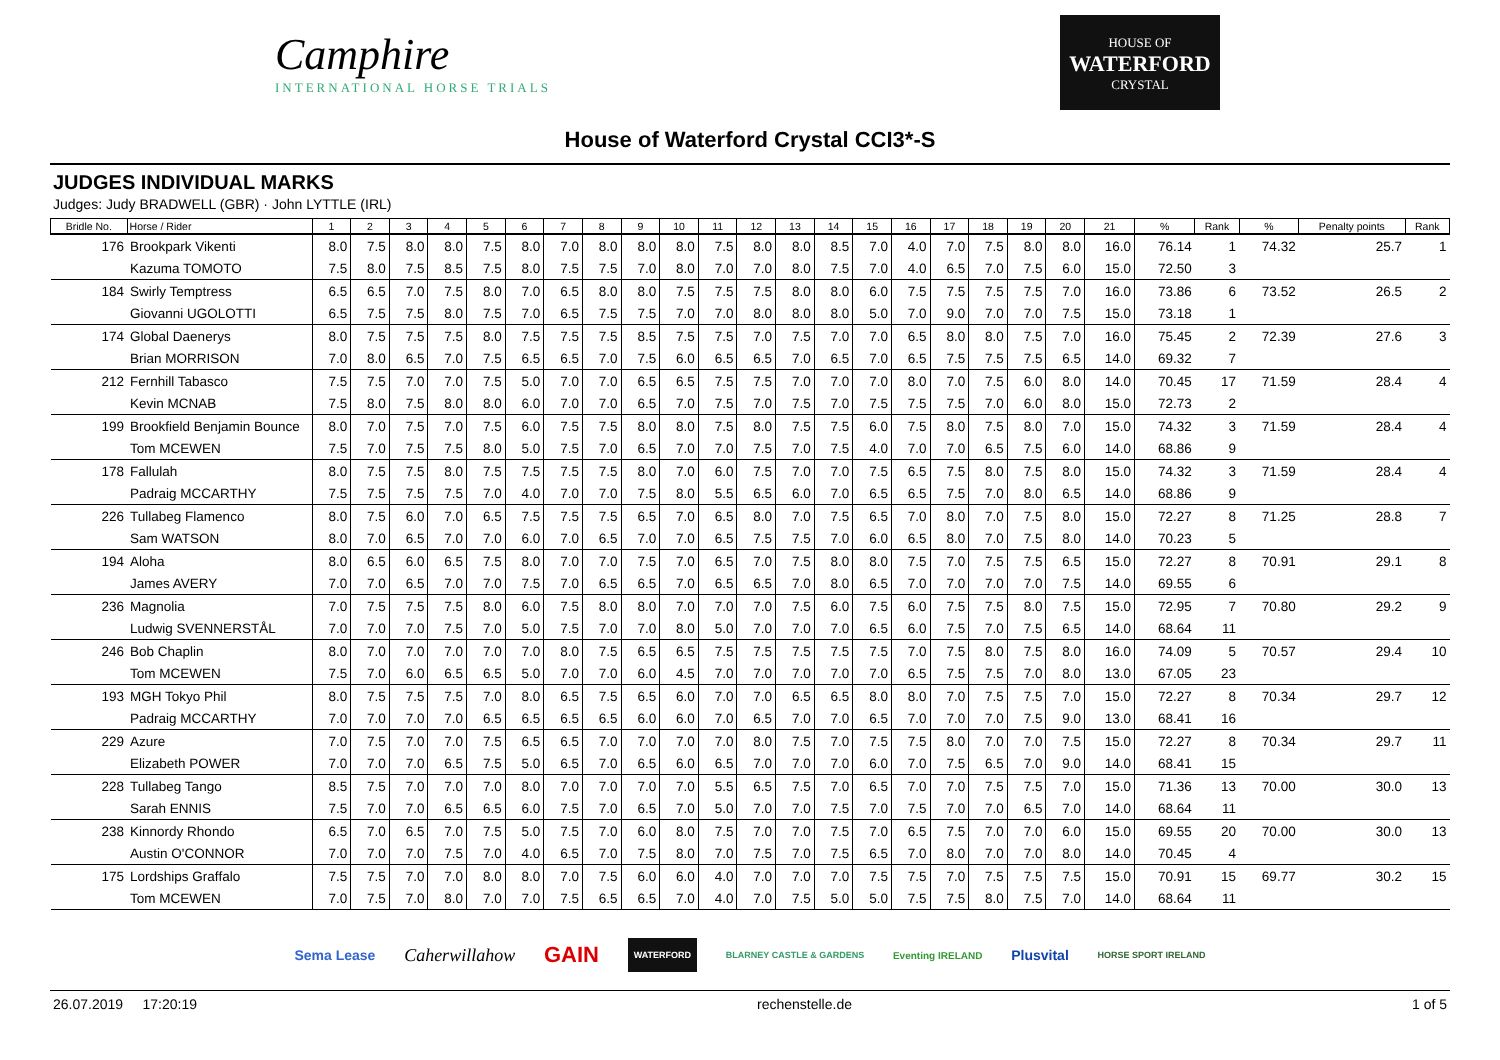Camphire
INTERNATIONAL HORSE TRIALS
HOUSE OF
WATERFORD
CRYSTAL
House of Waterford Crystal CCI3*-S
JUDGES INDIVIDUAL MARKS
Judges: Judy BRADWELL (GBR) · John LYTTLE (IRL)
| Bridle No. | Horse / Rider | 1 | 2 | 3 | 4 | 5 | 6 | 7 | 8 | 9 | 10 | 11 | 12 | 13 | 14 | 15 | 16 | 17 | 18 | 19 | 20 | 21 | % | Rank | % | Penalty points | Rank |
| --- | --- | --- | --- | --- | --- | --- | --- | --- | --- | --- | --- | --- | --- | --- | --- | --- | --- | --- | --- | --- | --- | --- | --- | --- | --- | --- | --- |
| 176 | Brookpark Vikenti | 8.0 | 7.5 | 8.0 | 8.0 | 7.5 | 8.0 | 7.0 | 8.0 | 8.0 | 8.0 | 7.5 | 8.0 | 8.0 | 8.5 | 7.0 | 4.0 | 7.0 | 7.5 | 8.0 | 8.0 | 16.0 | 76.14 | 1 | 74.32 | 25.7 | 1 |
| | Kazuma TOMOTO | 7.5 | 8.0 | 7.5 | 8.5 | 7.5 | 8.0 | 7.5 | 7.5 | 7.0 | 8.0 | 7.0 | 7.0 | 8.0 | 7.5 | 7.0 | 4.0 | 6.5 | 7.0 | 7.5 | 6.0 | 15.0 | 72.50 | 3 | | | |
| 184 | Swirly Temptress | 6.5 | 6.5 | 7.0 | 7.5 | 8.0 | 7.0 | 6.5 | 8.0 | 8.0 | 7.5 | 7.5 | 7.5 | 8.0 | 8.0 | 6.0 | 7.5 | 7.5 | 7.5 | 7.5 | 7.0 | 16.0 | 73.86 | 6 | 73.52 | 26.5 | 2 |
| | Giovanni UGOLOTTI | 6.5 | 7.5 | 7.5 | 8.0 | 7.5 | 7.0 | 6.5 | 7.5 | 7.5 | 7.0 | 7.0 | 8.0 | 8.0 | 8.0 | 5.0 | 7.0 | 9.0 | 7.0 | 7.0 | 7.5 | 15.0 | 73.18 | 1 | | | |
| 174 | Global Daenerys | 8.0 | 7.5 | 7.5 | 7.5 | 8.0 | 7.5 | 7.5 | 7.5 | 8.5 | 7.5 | 7.5 | 7.0 | 7.5 | 7.0 | 7.0 | 6.5 | 8.0 | 8.0 | 7.5 | 7.0 | 16.0 | 75.45 | 2 | 72.39 | 27.6 | 3 |
| | Brian MORRISON | 7.0 | 8.0 | 6.5 | 7.0 | 7.5 | 6.5 | 6.5 | 7.0 | 7.5 | 6.0 | 6.5 | 6.5 | 7.0 | 6.5 | 7.0 | 6.5 | 7.5 | 7.5 | 7.5 | 6.5 | 14.0 | 69.32 | 7 | | | |
| 212 | Fernhill Tabasco | 7.5 | 7.5 | 7.0 | 7.0 | 7.5 | 5.0 | 7.0 | 7.0 | 6.5 | 6.5 | 7.5 | 7.5 | 7.0 | 7.0 | 7.0 | 8.0 | 7.0 | 7.5 | 6.0 | 8.0 | 14.0 | 70.45 | 17 | 71.59 | 28.4 | 4 |
| | Kevin MCNAB | 7.5 | 8.0 | 7.5 | 8.0 | 8.0 | 6.0 | 7.0 | 7.0 | 6.5 | 7.0 | 7.5 | 7.0 | 7.5 | 7.0 | 7.5 | 7.5 | 7.5 | 7.0 | 6.0 | 8.0 | 15.0 | 72.73 | 2 | | | |
| 199 | Brookfield Benjamin Bounce | 8.0 | 7.0 | 7.5 | 7.0 | 7.5 | 6.0 | 7.5 | 7.5 | 8.0 | 8.0 | 7.5 | 8.0 | 7.5 | 7.5 | 6.0 | 7.5 | 8.0 | 7.5 | 8.0 | 7.0 | 15.0 | 74.32 | 3 | 71.59 | 28.4 | 4 |
| | Tom MCEWEN | 7.5 | 7.0 | 7.5 | 7.5 | 8.0 | 5.0 | 7.5 | 7.0 | 6.5 | 7.0 | 7.0 | 7.5 | 7.0 | 7.5 | 4.0 | 7.0 | 7.0 | 6.5 | 7.5 | 6.0 | 14.0 | 68.86 | 9 | | | |
| 178 | Fallulah | 8.0 | 7.5 | 7.5 | 8.0 | 7.5 | 7.5 | 7.5 | 7.5 | 8.0 | 7.0 | 6.0 | 7.5 | 7.0 | 7.0 | 7.5 | 6.5 | 7.5 | 8.0 | 7.5 | 8.0 | 15.0 | 74.32 | 3 | 71.59 | 28.4 | 4 |
| | Padraig MCCARTHY | 7.5 | 7.5 | 7.5 | 7.5 | 7.0 | 4.0 | 7.0 | 7.0 | 7.5 | 8.0 | 5.5 | 6.5 | 6.0 | 7.0 | 6.5 | 6.5 | 7.5 | 7.0 | 8.0 | 6.5 | 14.0 | 68.86 | 9 | | | |
| 226 | Tullabeg Flamenco | 8.0 | 7.5 | 6.0 | 7.0 | 6.5 | 7.5 | 7.5 | 7.5 | 6.5 | 7.0 | 6.5 | 8.0 | 7.0 | 7.5 | 6.5 | 7.0 | 8.0 | 7.0 | 7.5 | 8.0 | 15.0 | 72.27 | 8 | 71.25 | 28.8 | 7 |
| | Sam WATSON | 8.0 | 7.0 | 6.5 | 7.0 | 7.0 | 6.0 | 7.0 | 6.5 | 7.0 | 7.0 | 6.5 | 7.5 | 7.5 | 7.0 | 6.0 | 6.5 | 8.0 | 7.0 | 7.5 | 8.0 | 14.0 | 70.23 | 5 | | | |
| 194 | Aloha | 8.0 | 6.5 | 6.0 | 6.5 | 7.5 | 8.0 | 7.0 | 7.0 | 7.5 | 7.0 | 6.5 | 7.0 | 7.5 | 8.0 | 8.0 | 7.5 | 7.0 | 7.5 | 7.5 | 6.5 | 15.0 | 72.27 | 8 | 70.91 | 29.1 | 8 |
| | James AVERY | 7.0 | 7.0 | 6.5 | 7.0 | 7.0 | 7.5 | 7.0 | 6.5 | 6.5 | 7.0 | 6.5 | 6.5 | 7.0 | 8.0 | 6.5 | 7.0 | 7.0 | 7.0 | 7.0 | 7.5 | 14.0 | 69.55 | 6 | | | |
| 236 | Magnolia | 7.0 | 7.5 | 7.5 | 7.5 | 8.0 | 6.0 | 7.5 | 8.0 | 8.0 | 7.0 | 7.0 | 7.0 | 7.5 | 6.0 | 7.5 | 6.0 | 7.5 | 7.5 | 8.0 | 7.5 | 15.0 | 72.95 | 7 | 70.80 | 29.2 | 9 |
| | Ludwig SVENNERSTÅL | 7.0 | 7.0 | 7.0 | 7.5 | 7.0 | 5.0 | 7.5 | 7.0 | 7.0 | 8.0 | 5.0 | 7.0 | 7.0 | 7.0 | 6.5 | 6.0 | 7.5 | 7.0 | 7.5 | 6.5 | 14.0 | 68.64 | 11 | | | |
| 246 | Bob Chaplin | 8.0 | 7.0 | 7.0 | 7.0 | 7.0 | 7.0 | 8.0 | 7.5 | 6.5 | 6.5 | 7.5 | 7.5 | 7.5 | 7.5 | 7.5 | 7.0 | 7.5 | 8.0 | 7.5 | 8.0 | 16.0 | 74.09 | 5 | 70.57 | 29.4 | 10 |
| | Tom MCEWEN | 7.5 | 7.0 | 6.0 | 6.5 | 6.5 | 5.0 | 7.0 | 7.0 | 6.0 | 4.5 | 7.0 | 7.0 | 7.0 | 7.0 | 7.0 | 6.5 | 7.5 | 7.5 | 7.0 | 8.0 | 13.0 | 67.05 | 23 | | | |
| 193 | MGH Tokyo Phil | 8.0 | 7.5 | 7.5 | 7.5 | 7.0 | 8.0 | 6.5 | 7.5 | 6.5 | 6.0 | 7.0 | 7.0 | 6.5 | 6.5 | 8.0 | 8.0 | 7.0 | 7.5 | 7.5 | 7.0 | 15.0 | 72.27 | 8 | 70.34 | 29.7 | 12 |
| | Padraig MCCARTHY | 7.0 | 7.0 | 7.0 | 7.0 | 6.5 | 6.5 | 6.5 | 6.5 | 6.0 | 6.0 | 7.0 | 6.5 | 7.0 | 7.0 | 6.5 | 7.0 | 7.0 | 7.0 | 7.5 | 9.0 | 13.0 | 68.41 | 16 | | | |
| 229 | Azure | 7.0 | 7.5 | 7.0 | 7.0 | 7.5 | 6.5 | 6.5 | 7.0 | 7.0 | 7.0 | 7.0 | 8.0 | 7.5 | 7.0 | 7.5 | 7.5 | 8.0 | 7.0 | 7.0 | 7.5 | 15.0 | 72.27 | 8 | 70.34 | 29.7 | 11 |
| | Elizabeth POWER | 7.0 | 7.0 | 7.0 | 6.5 | 7.5 | 5.0 | 6.5 | 7.0 | 6.5 | 6.0 | 6.5 | 7.0 | 7.0 | 7.0 | 6.0 | 7.0 | 7.5 | 6.5 | 7.0 | 9.0 | 14.0 | 68.41 | 15 | | | |
| 228 | Tullabeg Tango | 8.5 | 7.5 | 7.0 | 7.0 | 7.0 | 8.0 | 7.0 | 7.0 | 7.0 | 7.0 | 5.5 | 6.5 | 7.5 | 7.0 | 6.5 | 7.0 | 7.0 | 7.5 | 7.5 | 7.0 | 15.0 | 71.36 | 13 | 70.00 | 30.0 | 13 |
| | Sarah ENNIS | 7.5 | 7.0 | 7.0 | 6.5 | 6.5 | 6.0 | 7.5 | 7.0 | 6.5 | 7.0 | 5.0 | 7.0 | 7.0 | 7.5 | 7.0 | 7.5 | 7.0 | 7.0 | 6.5 | 7.0 | 14.0 | 68.64 | 11 | | | |
| 238 | Kinnordy Rhondo | 6.5 | 7.0 | 6.5 | 7.0 | 7.5 | 5.0 | 7.5 | 7.0 | 6.0 | 8.0 | 7.5 | 7.0 | 7.0 | 7.5 | 7.0 | 6.5 | 7.5 | 7.0 | 7.0 | 6.0 | 15.0 | 69.55 | 20 | 70.00 | 30.0 | 13 |
| | Austin O'CONNOR | 7.0 | 7.0 | 7.0 | 7.5 | 7.0 | 4.0 | 6.5 | 7.0 | 7.5 | 8.0 | 7.0 | 7.5 | 7.0 | 7.5 | 6.5 | 7.0 | 8.0 | 7.0 | 7.0 | 8.0 | 14.0 | 70.45 | 4 | | | |
| 175 | Lordships Graffalo | 7.5 | 7.5 | 7.0 | 7.0 | 8.0 | 8.0 | 7.0 | 7.5 | 6.0 | 6.0 | 4.0 | 7.0 | 7.0 | 7.0 | 7.5 | 7.5 | 7.0 | 7.5 | 7.5 | 7.5 | 15.0 | 70.91 | 15 | 69.77 | 30.2 | 15 |
| | Tom MCEWEN | 7.0 | 7.5 | 7.0 | 8.0 | 7.0 | 7.0 | 7.5 | 6.5 | 6.5 | 7.0 | 4.0 | 7.0 | 7.5 | 5.0 | 5.0 | 7.5 | 7.5 | 8.0 | 7.5 | 7.0 | 14.0 | 68.64 | 11 | | | |
Sema Lease Caherwillahow GAIN WATERFORD BLARNEY CASTLE & GARDENS Eventing IRELAND Plusvital HORSE SPORT IRELAND
26.07.2019 17:20:19 rechenstelle.de 1 of 5